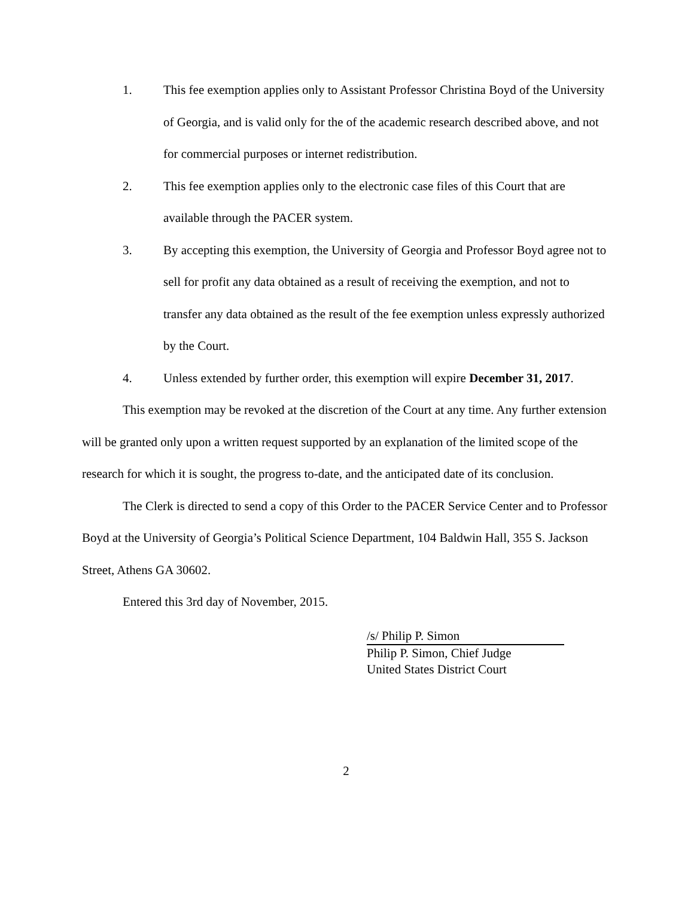1. This fee exemption applies only to Assistant Professor Christina Boyd of the University of Georgia, and is valid only for the of the academic research described above, and not for commercial purposes or internet redistribution.
2. This fee exemption applies only to the electronic case files of this Court that are available through the PACER system.
3. By accepting this exemption, the University of Georgia and Professor Boyd agree not to sell for profit any data obtained as a result of receiving the exemption, and not to transfer any data obtained as the result of the fee exemption unless expressly authorized by the Court.
4. Unless extended by further order, this exemption will expire December 31, 2017.
This exemption may be revoked at the discretion of the Court at any time. Any further extension will be granted only upon a written request supported by an explanation of the limited scope of the research for which it is sought, the progress to-date, and the anticipated date of its conclusion.
The Clerk is directed to send a copy of this Order to the PACER Service Center and to Professor Boyd at the University of Georgia’s Political Science Department, 104 Baldwin Hall, 355 S. Jackson Street, Athens GA 30602.
Entered this 3rd day of November, 2015.
/s/ Philip P. Simon
Philip P. Simon, Chief Judge
United States District Court
2